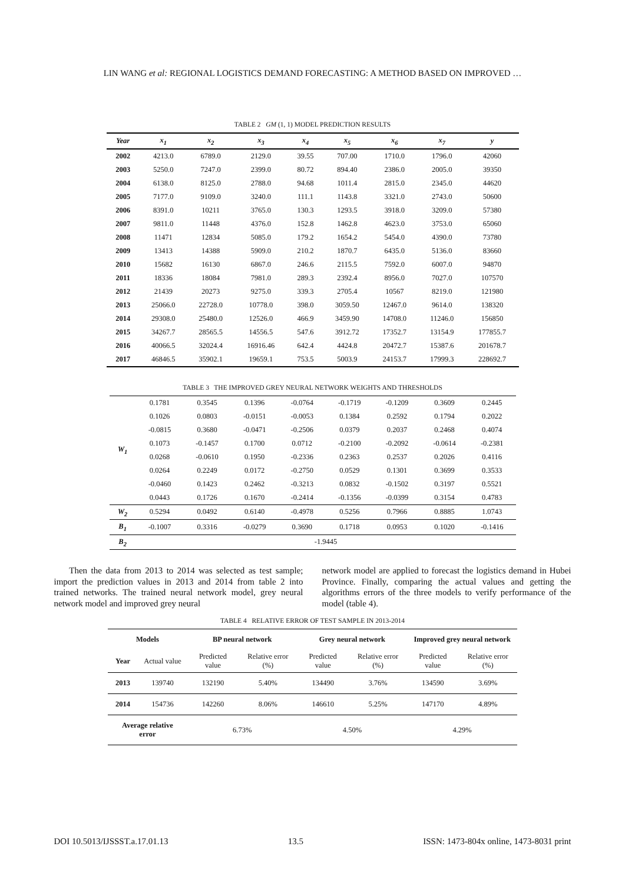LIN WANG et al: REGIONAL LOGISTICS DEMAND FORECASTING: A METHOD BASED ON IMPROVED …
TABLE 2 GM (1, 1) MODEL PREDICTION RESULTS
| Year | x<sub>1</sub> | x<sub>2</sub> | x<sub>3</sub> | x<sub>4</sub> | x<sub>5</sub> | x<sub>6</sub> | x<sub>7</sub> | y |
| --- | --- | --- | --- | --- | --- | --- | --- | --- |
| 2002 | 4213.0 | 6789.0 | 2129.0 | 39.55 | 707.00 | 1710.0 | 1796.0 | 42060 |
| 2003 | 5250.0 | 7247.0 | 2399.0 | 80.72 | 894.40 | 2386.0 | 2005.0 | 39350 |
| 2004 | 6138.0 | 8125.0 | 2788.0 | 94.68 | 1011.4 | 2815.0 | 2345.0 | 44620 |
| 2005 | 7177.0 | 9109.0 | 3240.0 | 111.1 | 1143.8 | 3321.0 | 2743.0 | 50600 |
| 2006 | 8391.0 | 10211 | 3765.0 | 130.3 | 1293.5 | 3918.0 | 3209.0 | 57380 |
| 2007 | 9811.0 | 11448 | 4376.0 | 152.8 | 1462.8 | 4623.0 | 3753.0 | 65060 |
| 2008 | 11471 | 12834 | 5085.0 | 179.2 | 1654.2 | 5454.0 | 4390.0 | 73780 |
| 2009 | 13413 | 14388 | 5909.0 | 210.2 | 1870.7 | 6435.0 | 5136.0 | 83660 |
| 2010 | 15682 | 16130 | 6867.0 | 246.6 | 2115.5 | 7592.0 | 6007.0 | 94870 |
| 2011 | 18336 | 18084 | 7981.0 | 289.3 | 2392.4 | 8956.0 | 7027.0 | 107570 |
| 2012 | 21439 | 20273 | 9275.0 | 339.3 | 2705.4 | 10567 | 8219.0 | 121980 |
| 2013 | 25066.0 | 22728.0 | 10778.0 | 398.0 | 3059.50 | 12467.0 | 9614.0 | 138320 |
| 2014 | 29308.0 | 25480.0 | 12526.0 | 466.9 | 3459.90 | 14708.0 | 11246.0 | 156850 |
| 2015 | 34267.7 | 28565.5 | 14556.5 | 547.6 | 3912.72 | 17352.7 | 13154.9 | 177855.7 |
| 2016 | 40066.5 | 32024.4 | 16916.46 | 642.4 | 4424.8 | 20472.7 | 15387.6 | 201678.7 |
| 2017 | 46846.5 | 35902.1 | 19659.1 | 753.5 | 5003.9 | 24153.7 | 17999.3 | 228692.7 |
TABLE 3 THE IMPROVED GREY NEURAL NETWORK WEIGHTS AND THRESHOLDS
| W<sub>1</sub> | 0.1781 | 0.3545 | 0.1396 | -0.0764 | -0.1719 | -0.1209 | 0.3609 | 0.2445 |
| | 0.1026 | 0.0803 | -0.0151 | -0.0053 | 0.1384 | 0.2592 | 0.1794 | 0.2022 |
| | -0.0815 | 0.3680 | -0.0471 | -0.2506 | 0.0379 | 0.2037 | 0.2468 | 0.4074 |
| | 0.1073 | -0.1457 | 0.1700 | 0.0712 | -0.2100 | -0.2092 | -0.0614 | -0.2381 |
| | 0.0268 | -0.0610 | 0.1950 | -0.2336 | 0.2363 | 0.2537 | 0.2026 | 0.4116 |
| | 0.0264 | 0.2249 | 0.0172 | -0.2750 | 0.0529 | 0.1301 | 0.3699 | 0.3533 |
| | -0.0460 | 0.1423 | 0.2462 | -0.3213 | 0.0832 | -0.1502 | 0.3197 | 0.5521 |
| | 0.0443 | 0.1726 | 0.1670 | -0.2414 | -0.1356 | -0.0399 | 0.3154 | 0.4783 |
| W<sub>2</sub> | 0.5294 | 0.0492 | 0.6140 | -0.4978 | 0.5256 | 0.7966 | 0.8885 | 1.0743 |
| B<sub>1</sub> | -0.1007 | 0.3316 | -0.0279 | 0.3690 | 0.1718 | 0.0953 | 0.1020 | -0.1416 |
| B<sub>2</sub> | -1.9445 | | | | | | | |
Then the data from 2013 to 2014 was selected as test sample; import the prediction values in 2013 and 2014 from table 2 into trained networks. The trained neural network model, grey neural network model and improved grey neural
network model are applied to forecast the logistics demand in Hubei Province. Finally, comparing the actual values and getting the algorithms errors of the three models to verify performance of the model (table 4).
TABLE 4 RELATIVE ERROR OF TEST SAMPLE IN 2013-2014
| Models | | BP neural network | | Grey neural network | | Improved grey neural network | |
| --- | --- | --- | --- | --- | --- | --- | --- |
| Year | Actual value | Predicted value | Relative error (%) | Predicted value | Relative error (%) | Predicted value | Relative error (%) |
| 2013 | 139740 | 132190 | 5.40% | 134490 | 3.76% | 134590 | 3.69% |
| 2014 | 154736 | 142260 | 8.06% | 146610 | 5.25% | 147170 | 4.89% |
| Average relative error | | 6.73% | | 4.50% | | 4.29% | |
DOI 10.5013/IJSSST.a.17.01.13 13.5 ISSN: 1473-804x online, 1473-8031 print